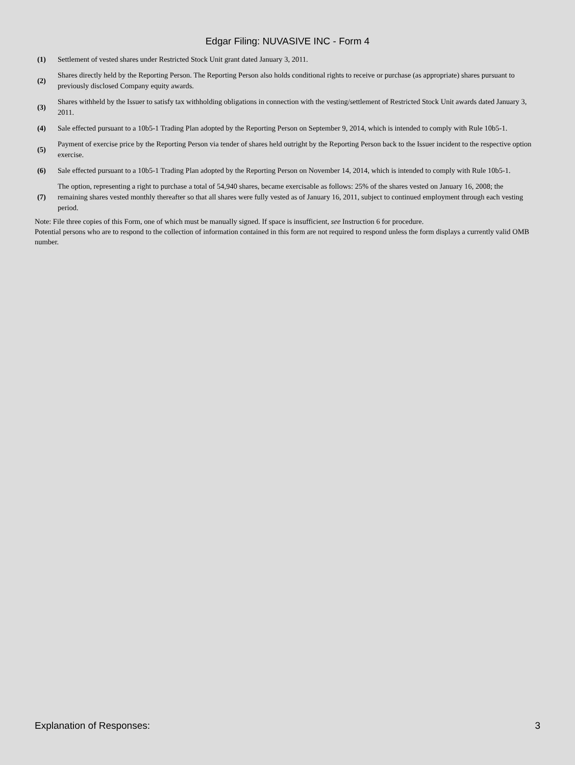Edgar Filing: NUVASIVE INC - Form 4
| (1) | Settlement of vested shares under Restricted Stock Unit grant dated January 3, 2011. |
| (2) | Shares directly held by the Reporting Person. The Reporting Person also holds conditional rights to receive or purchase (as appropriate) shares pursuant to previously disclosed Company equity awards. |
| (3) | Shares withheld by the Issuer to satisfy tax withholding obligations in connection with the vesting/settlement of Restricted Stock Unit awards dated January 3, 2011. |
| (4) | Sale effected pursuant to a 10b5-1 Trading Plan adopted by the Reporting Person on September 9, 2014, which is intended to comply with Rule 10b5-1. |
| (5) | Payment of exercise price by the Reporting Person via tender of shares held outright by the Reporting Person back to the Issuer incident to the respective option exercise. |
| (6) | Sale effected pursuant to a 10b5-1 Trading Plan adopted by the Reporting Person on November 14, 2014, which is intended to comply with Rule 10b5-1. |
| (7) | The option, representing a right to purchase a total of 54,940 shares, became exercisable as follows: 25% of the shares vested on January 16, 2008; the remaining shares vested monthly thereafter so that all shares were fully vested as of January 16, 2011, subject to continued employment through each vesting period. |
Note: File three copies of this Form, one of which must be manually signed. If space is insufficient, see Instruction 6 for procedure.
Potential persons who are to respond to the collection of information contained in this form are not required to respond unless the form displays a currently valid OMB number.
Explanation of Responses: 3